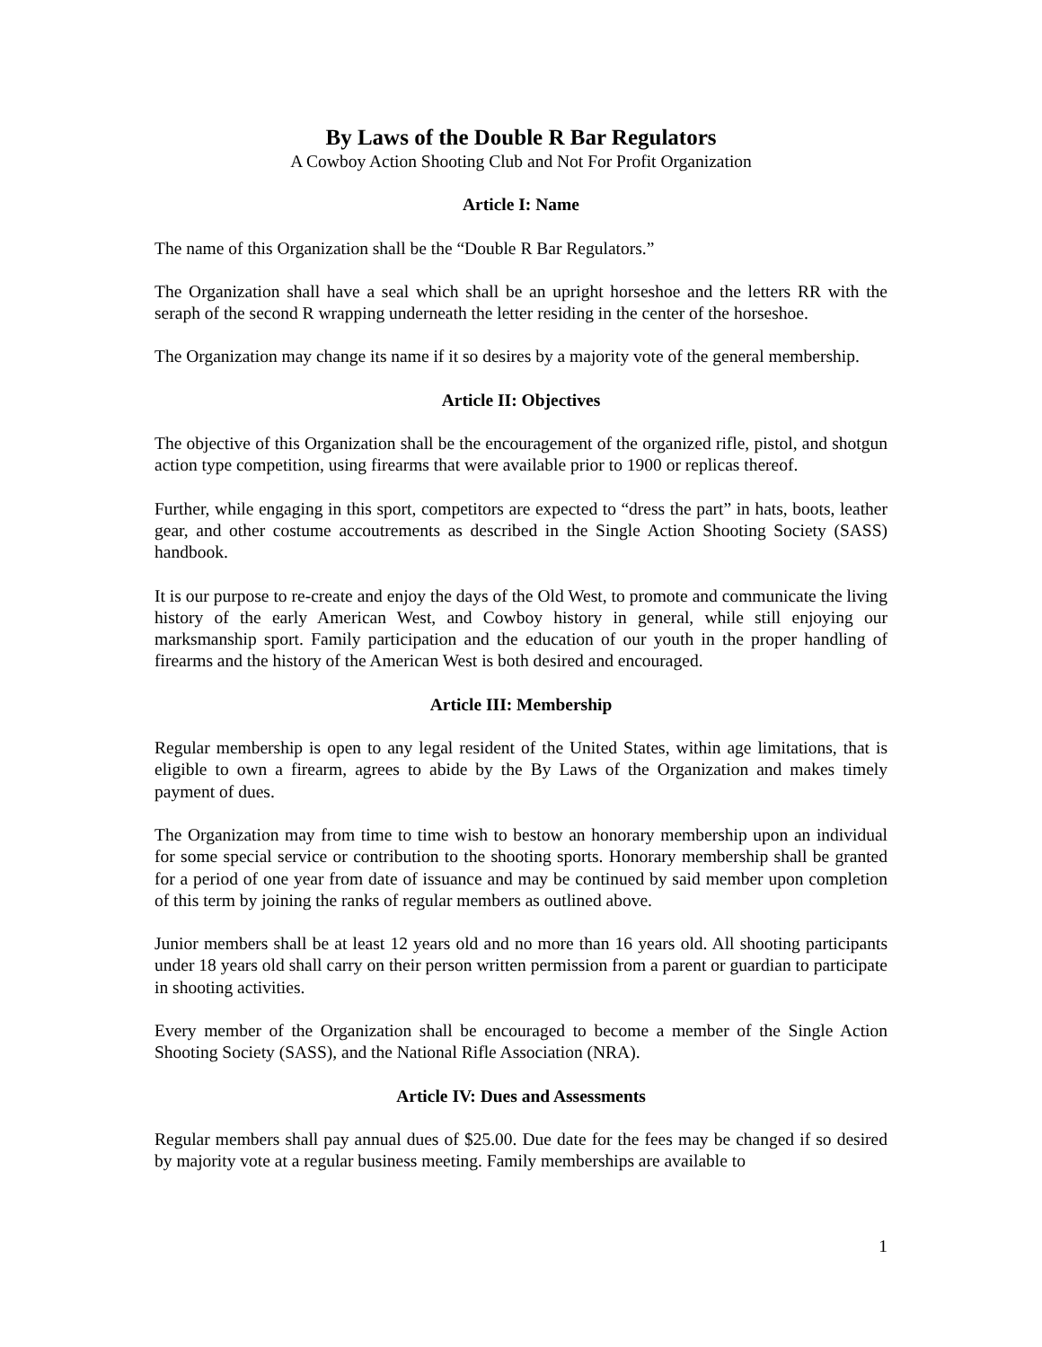By Laws of the Double R Bar Regulators
A Cowboy Action Shooting Club and Not For Profit Organization
Article I: Name
The name of this Organization shall be the “Double R Bar Regulators.”
The Organization shall have a seal which shall be an upright horseshoe and the letters RR with the seraph of the second R wrapping underneath the letter residing in the center of the horseshoe.
The Organization may change its name if it so desires by a majority vote of the general membership.
Article II: Objectives
The objective of this Organization shall be the encouragement of the organized rifle, pistol, and shotgun action type competition, using firearms that were available prior to 1900 or replicas thereof.
Further, while engaging in this sport, competitors are expected to “dress the part” in hats, boots, leather gear, and other costume accoutrements as described in the Single Action Shooting Society (SASS) handbook.
It is our purpose to re-create and enjoy the days of the Old West, to promote and communicate the living history of the early American West, and Cowboy history in general, while still enjoying our marksmanship sport. Family participation and the education of our youth in the proper handling of firearms and the history of the American West is both desired and encouraged.
Article III: Membership
Regular membership is open to any legal resident of the United States, within age limitations, that is eligible to own a firearm, agrees to abide by the By Laws of the Organization and makes timely payment of dues.
The Organization may from time to time wish to bestow an honorary membership upon an individual for some special service or contribution to the shooting sports. Honorary membership shall be granted for a period of one year from date of issuance and may be continued by said member upon completion of this term by joining the ranks of regular members as outlined above.
Junior members shall be at least 12 years old and no more than 16 years old. All shooting participants under 18 years old shall carry on their person written permission from a parent or guardian to participate in shooting activities.
Every member of the Organization shall be encouraged to become a member of the Single Action Shooting Society (SASS), and the National Rifle Association (NRA).
Article IV: Dues and Assessments
Regular members shall pay annual dues of $25.00. Due date for the fees may be changed if so desired by majority vote at a regular business meeting. Family memberships are available to
1